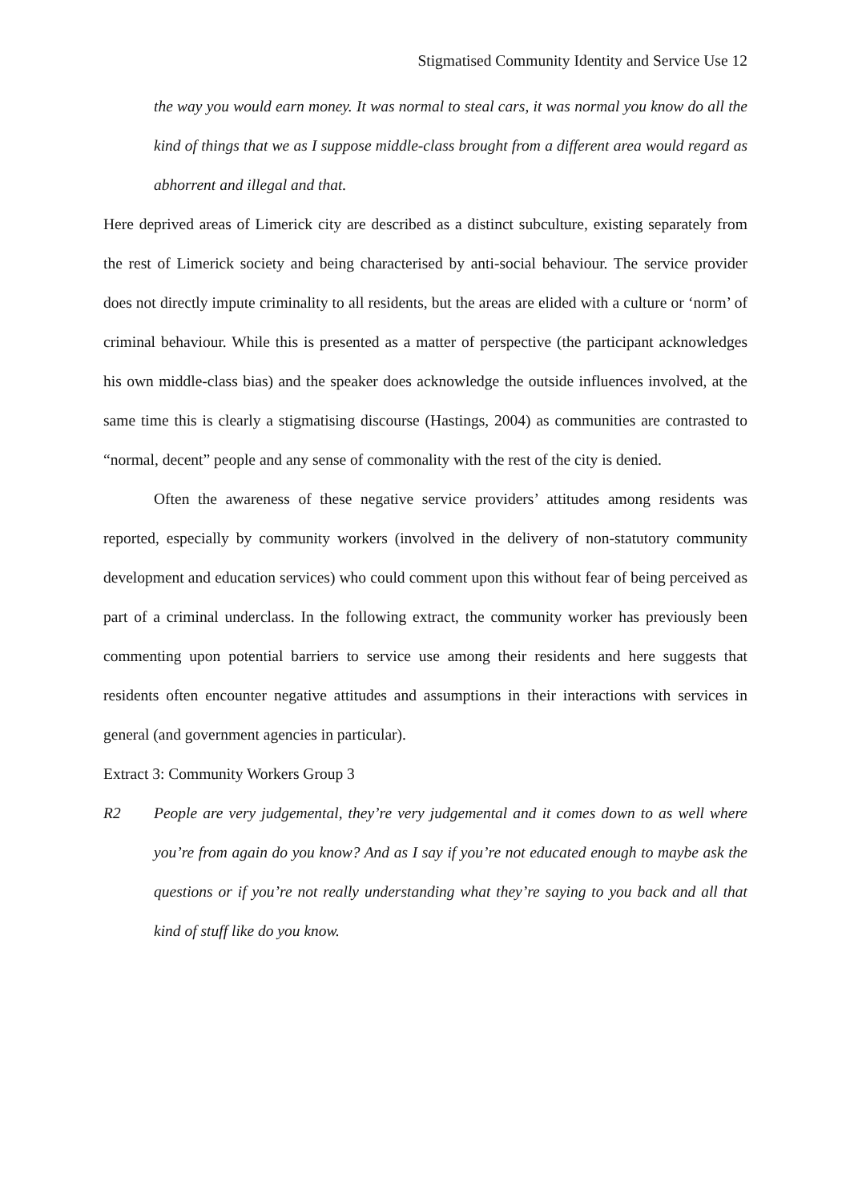Stigmatised Community Identity and Service Use 12
the way you would earn money. It was normal to steal cars, it was normal you know do all the kind of things that we as I suppose middle-class brought from a different area would regard as abhorrent and illegal and that.
Here deprived areas of Limerick city are described as a distinct subculture, existing separately from the rest of Limerick society and being characterised by anti-social behaviour. The service provider does not directly impute criminality to all residents, but the areas are elided with a culture or ‘norm’ of criminal behaviour. While this is presented as a matter of perspective (the participant acknowledges his own middle-class bias) and the speaker does acknowledge the outside influences involved, at the same time this is clearly a stigmatising discourse (Hastings, 2004) as communities are contrasted to “normal, decent” people and any sense of commonality with the rest of the city is denied.
Often the awareness of these negative service providers’ attitudes among residents was reported, especially by community workers (involved in the delivery of non-statutory community development and education services) who could comment upon this without fear of being perceived as part of a criminal underclass. In the following extract, the community worker has previously been commenting upon potential barriers to service use among their residents and here suggests that residents often encounter negative attitudes and assumptions in their interactions with services in general (and government agencies in particular).
Extract 3: Community Workers Group 3
R2 People are very judgemental, they’re very judgemental and it comes down to as well where you’re from again do you know? And as I say if you’re not educated enough to maybe ask the questions or if you’re not really understanding what they’re saying to you back and all that kind of stuff like do you know.